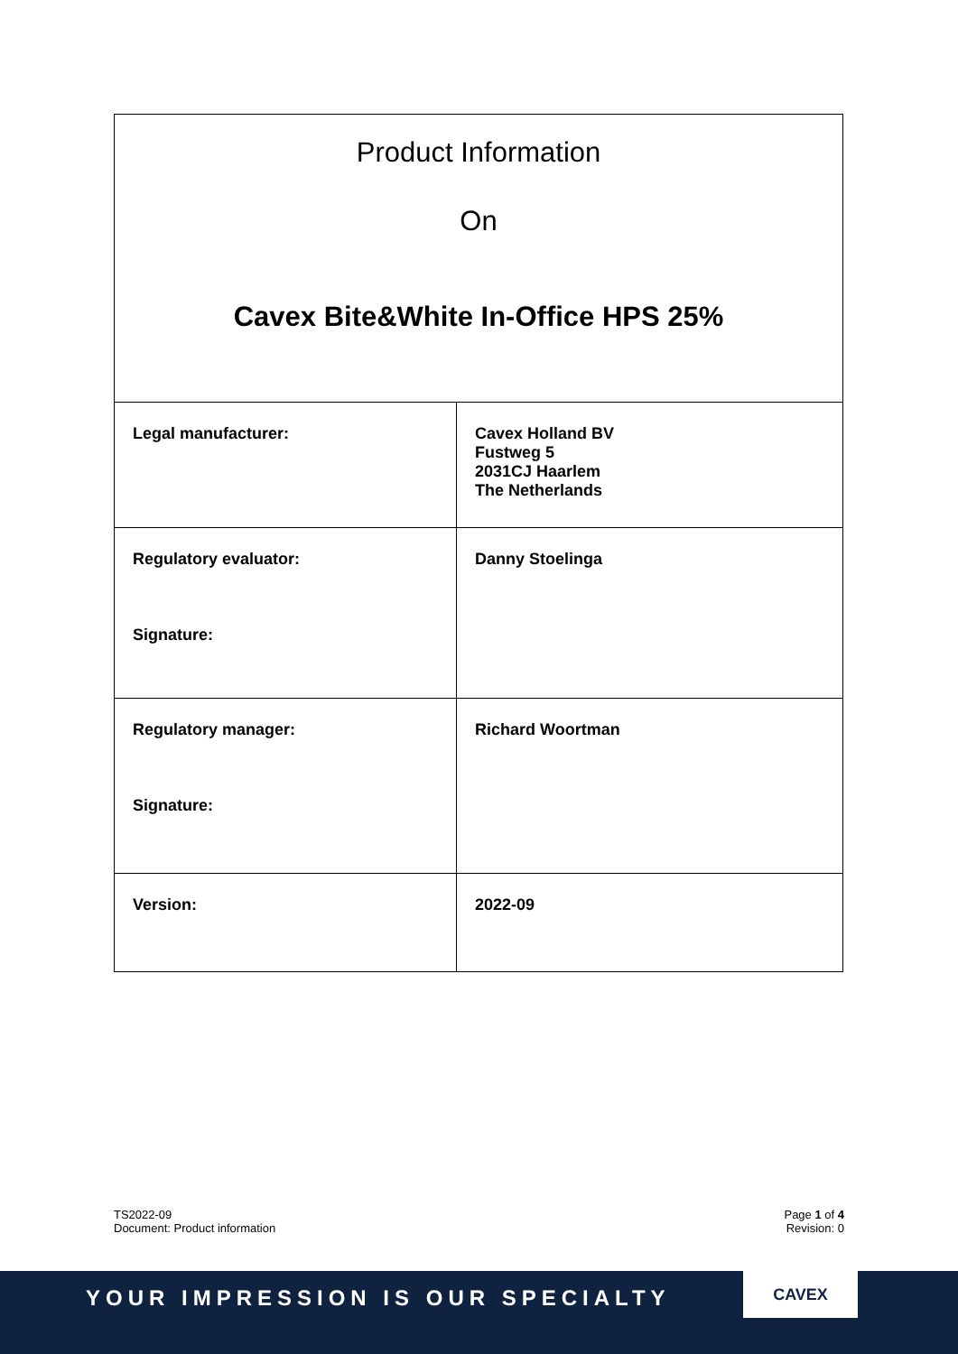| Product Information On Cavex Bite&White In-Office HPS 25% | |
| Legal manufacturer: | Cavex Holland BV Fustweg 5 2031CJ Haarlem The Netherlands |
| Regulatory evaluator: Signature: | Danny Stoelinga |
| Regulatory manager: Signature: | Richard Woortman |
| Version: | 2022-09 |
TS2022-09
Document: Product information
Page 1 of 4
Revision: 0
YOUR IMPRESSION IS OUR SPECIALTY
CAVEX